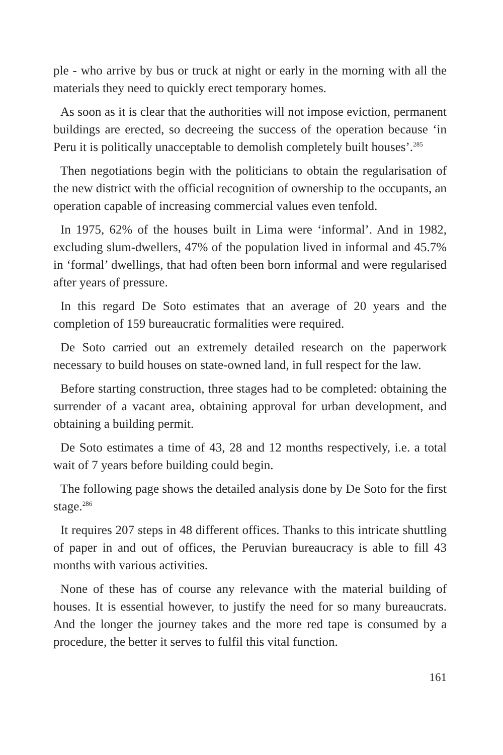ple - who arrive by bus or truck at night or early in the morning with all the materials they need to quickly erect temporary homes.
As soon as it is clear that the authorities will not impose eviction, permanent buildings are erected, so decreeing the success of the operation because ‘in Peru it is politically unacceptable to demolish completely built houses’.<sup>285</sup>
Then negotiations begin with the politicians to obtain the regularisation of the new district with the official recognition of ownership to the occupants, an operation capable of increasing commercial values even tenfold.
In 1975, 62% of the houses built in Lima were ‘informal’. And in 1982, excluding slum-dwellers, 47% of the population lived in informal and 45.7% in ‘formal’ dwellings, that had often been born informal and were regularised after years of pressure.
In this regard De Soto estimates that an average of 20 years and the completion of 159 bureaucratic formalities were required.
De Soto carried out an extremely detailed research on the paperwork necessary to build houses on state-owned land, in full respect for the law.
Before starting construction, three stages had to be completed: obtaining the surrender of a vacant area, obtaining approval for urban development, and obtaining a building permit.
De Soto estimates a time of 43, 28 and 12 months respectively, i.e. a total wait of 7 years before building could begin.
The following page shows the detailed analysis done by De Soto for the first stage.<sup>286</sup>
It requires 207 steps in 48 different offices. Thanks to this intricate shuttling of paper in and out of offices, the Peruvian bureaucracy is able to fill 43 months with various activities.
None of these has of course any relevance with the material building of houses. It is essential however, to justify the need for so many bureaucrats. And the longer the journey takes and the more red tape is consumed by a procedure, the better it serves to fulfil this vital function.
161